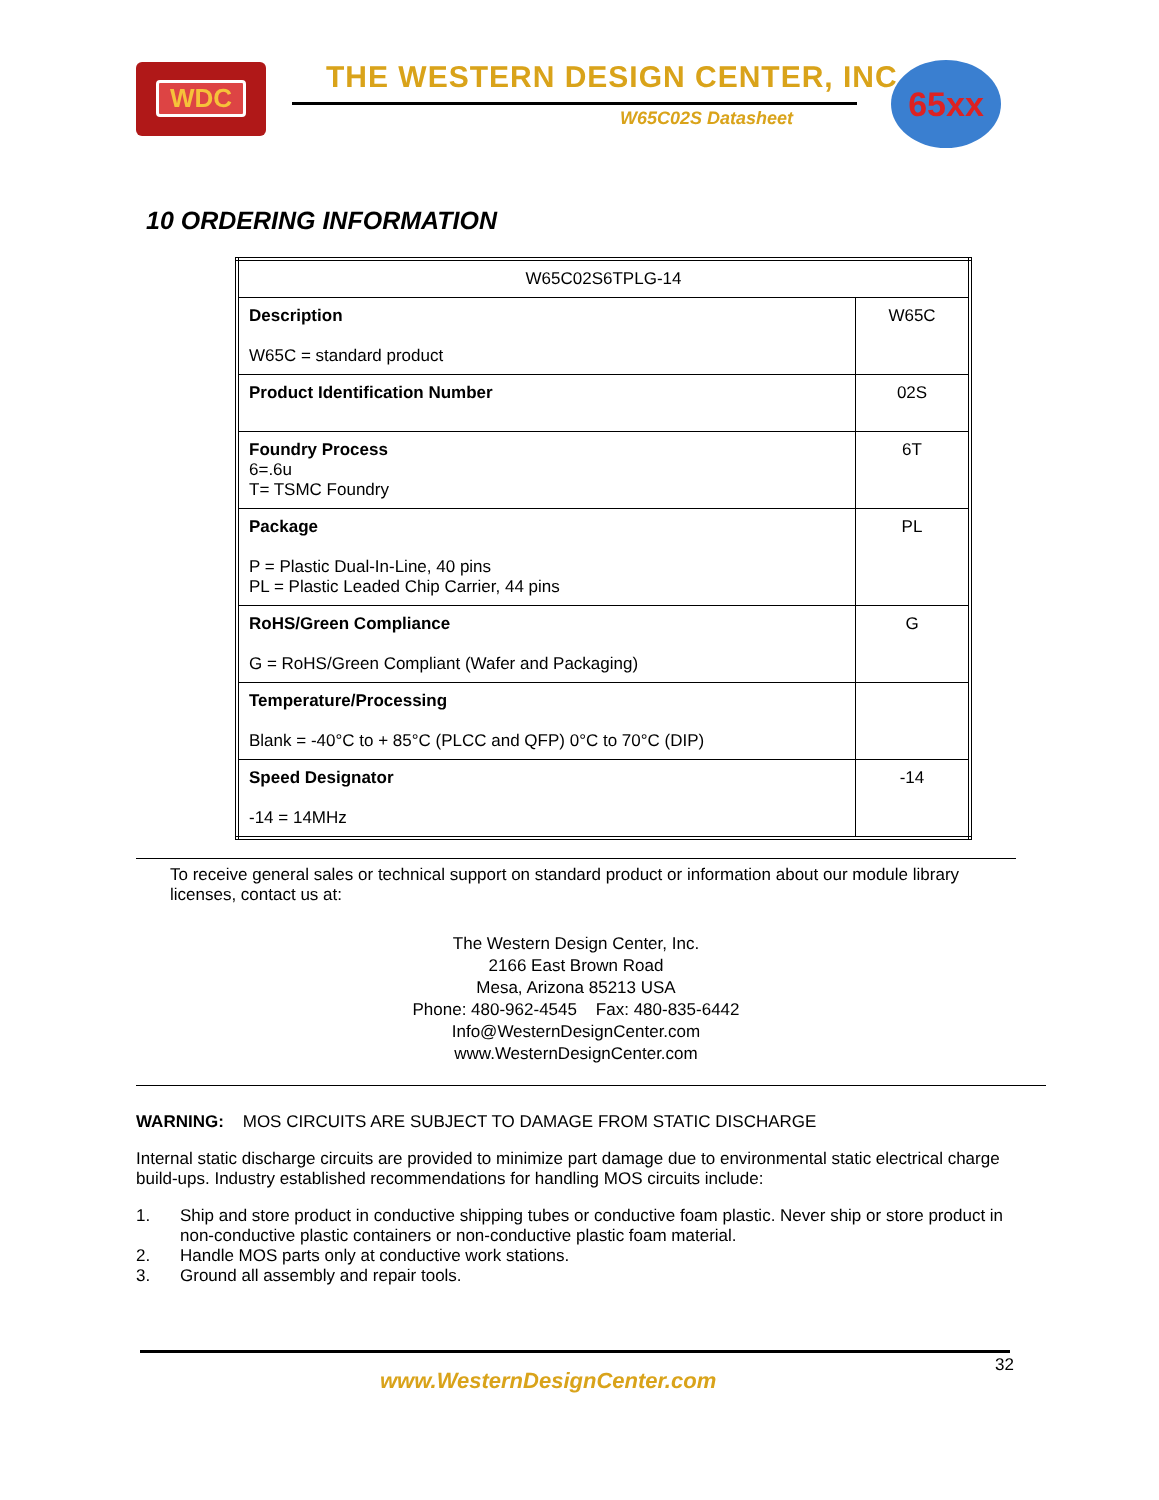WDC
THE WESTERN DESIGN CENTER, INC.
W65C02S Datasheet
65xx
10 ORDERING INFORMATION
| W65C02S6TPLG-14 | |
| Description W65C = standard product | W65C |
| Product Identification Number | 02S |
| Foundry Process 6=.6u T= TSMC Foundry | 6T |
| Package P = Plastic Dual-In-Line, 40 pins PL = Plastic Leaded Chip Carrier, 44 pins | PL |
| RoHS/Green Compliance G = RoHS/Green Compliant (Wafer and Packaging) | G |
| Temperature/Processing Blank = -40°C to + 85°C (PLCC and QFP) 0°C to 70°C (DIP) | |
| Speed Designator -14 = 14MHz | -14 |
To receive general sales or technical support on standard product or information about our module library licenses, contact us at:
The Western Design Center, Inc.
2166 East Brown Road
Mesa, Arizona 85213 USA
Phone: 480-962-4545 Fax: 480-835-6442
Info@WesternDesignCenter.com
www.WesternDesignCenter.com
WARNING: MOS CIRCUITS ARE SUBJECT TO DAMAGE FROM STATIC DISCHARGE
Internal static discharge circuits are provided to minimize part damage due to environmental static electrical charge build-ups. Industry established recommendations for handling MOS circuits include:
1. Ship and store product in conductive shipping tubes or conductive foam plastic. Never ship or store product in non-conductive plastic containers or non-conductive plastic foam material.
2. Handle MOS parts only at conductive work stations.
3. Ground all assembly and repair tools.
32
www.WesternDesignCenter.com